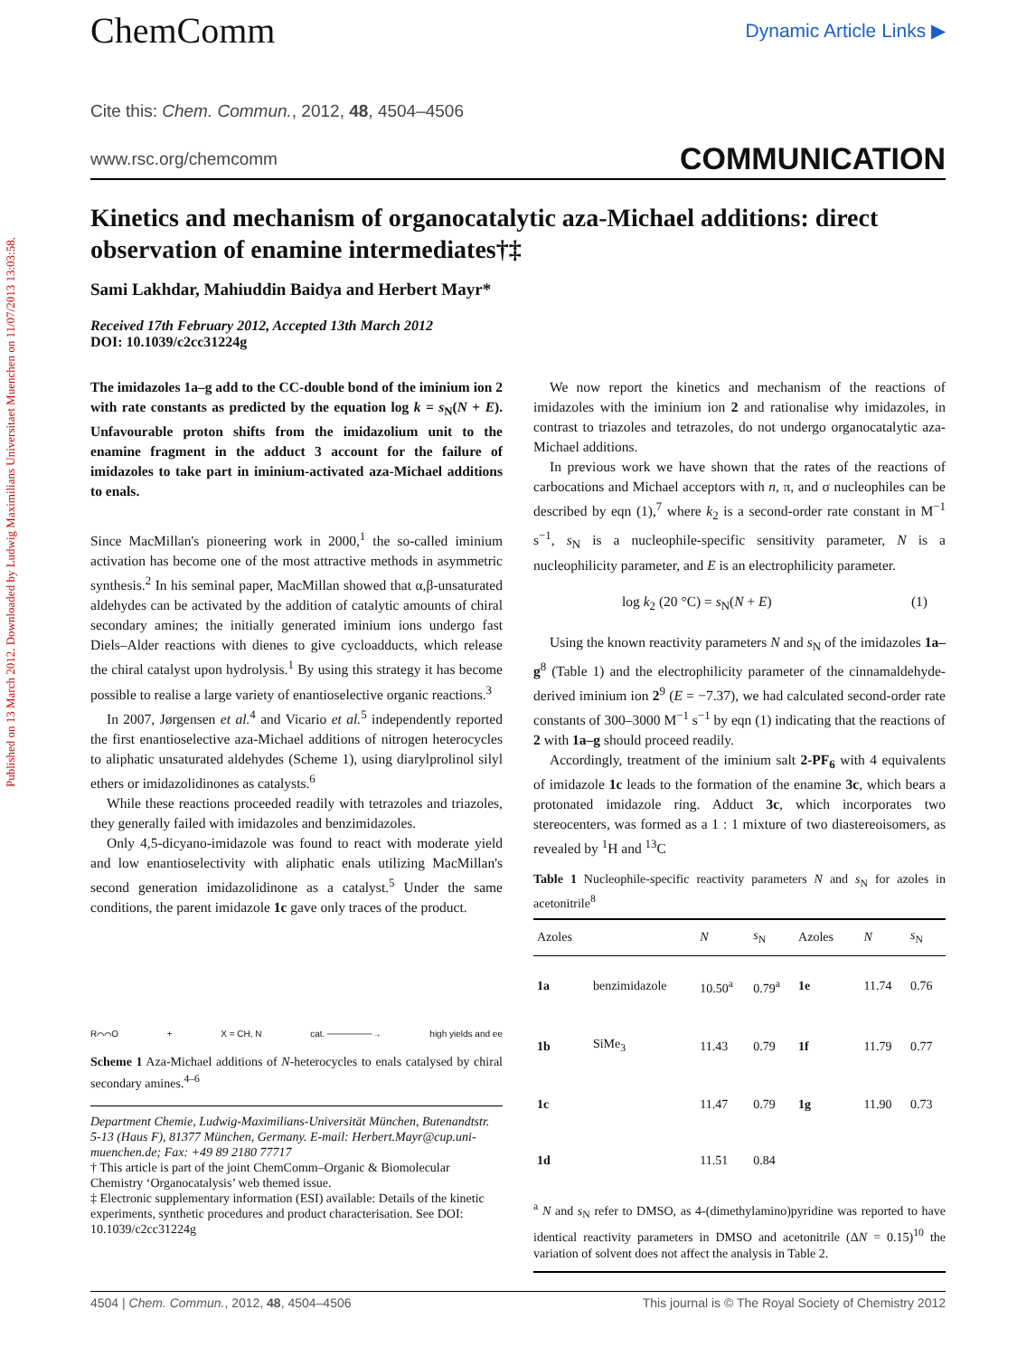Published on 13 March 2012. Downloaded by Ludwig Maximilians Universitaet Muenchen on 11/07/2013 13:03:58.
ChemComm
Dynamic Article Links ▶
Cite this: Chem. Commun., 2012, 48, 4504–4506
www.rsc.org/chemcomm COMMUNICATION
Kinetics and mechanism of organocatalytic aza-Michael additions: direct observation of enamine intermediates†‡
Sami Lakhdar, Mahiuddin Baidya and Herbert Mayr*
Received 17th February 2012, Accepted 13th March 2012
DOI: 10.1039/c2cc31224g
The imidazoles 1a–g add to the CC-double bond of the iminium ion 2 with rate constants as predicted by the equation log k = s<sub>N</sub>(N + E). Unfavourable proton shifts from the imidazolium unit to the enamine fragment in the adduct 3 account for the failure of imidazoles to take part in iminium-activated aza-Michael additions to enals.
Since MacMillan's pioneering work in 2000,<sup>1</sup> the so-called iminium activation has become one of the most attractive methods in asymmetric synthesis.<sup>2</sup> In his seminal paper, MacMillan showed that α,β-unsaturated aldehydes can be activated by the addition of catalytic amounts of chiral secondary amines; the initially generated iminium ions undergo fast Diels–Alder reactions with dienes to give cycloadducts, which release the chiral catalyst upon hydrolysis.<sup>1</sup> By using this strategy it has become possible to realise a large variety of enantioselective organic reactions.<sup>3</sup>
In 2007, Jørgensen et al.<sup>4</sup> and Vicario et al.<sup>5</sup> independently reported the first enantioselective aza-Michael additions of nitrogen heterocycles to aliphatic unsaturated aldehydes (Scheme 1), using diarylprolinol silyl ethers or imidazolidinones as catalysts.<sup>6</sup>
While these reactions proceeded readily with tetrazoles and triazoles, they generally failed with imidazoles and benzimidazoles.
Only 4,5-dicyano-imidazole was found to react with moderate yield and low enantioselectivity with aliphatic enals utilizing MacMillan's second generation imidazolidinone as a catalyst.<sup>5</sup> Under the same conditions, the parent imidazole 1c gave only traces of the product.
R⌒⌒O + X = CH, N cat. ───────→ high yields and ee
Scheme 1 Aza-Michael additions of N-heterocycles to enals catalysed by chiral secondary amines.<sup>4–6</sup>
Department Chemie, Ludwig-Maximilians-Universität München, Butenandtstr. 5-13 (Haus F), 81377 München, Germany. E-mail: Herbert.Mayr@cup.uni-muenchen.de; Fax: +49 89 2180 77717
† This article is part of the joint ChemComm–Organic & Biomolecular Chemistry ‘Organocatalysis’ web themed issue.
‡ Electronic supplementary information (ESI) available: Details of the kinetic experiments, synthetic procedures and product characterisation. See DOI: 10.1039/c2cc31224g
We now report the kinetics and mechanism of the reactions of imidazoles with the iminium ion 2 and rationalise why imidazoles, in contrast to triazoles and tetrazoles, do not undergo organocatalytic aza-Michael additions.
In previous work we have shown that the rates of the reactions of carbocations and Michael acceptors with n, π, and σ nucleophiles can be described by eqn (1),<sup>7</sup> where k<sub>2</sub> is a second-order rate constant in M<sup>−1</sup> s<sup>−1</sup>, s<sub>N</sub> is a nucleophile-specific sensitivity parameter, N is a nucleophilicity parameter, and E is an electrophilicity parameter.
log k<sub>2</sub> (20 °C) = s<sub>N</sub>(N + E) (1)
Using the known reactivity parameters N and s<sub>N</sub> of the imidazoles 1a–g<sup>8</sup> (Table 1) and the electrophilicity parameter of the cinnamaldehyde-derived iminium ion 2<sup>9</sup> (E = −7.37), we had calculated second-order rate constants of 300–3000 M<sup>−1</sup> s<sup>−1</sup> by eqn (1) indicating that the reactions of 2 with 1a–g should proceed readily.
Accordingly, treatment of the iminium salt 2-PF<sub>6</sub> with 4 equivalents of imidazole 1c leads to the formation of the enamine 3c, which bears a protonated imidazole ring. Adduct 3c, which incorporates two stereocenters, was formed as a 1 : 1 mixture of two diastereoisomers, as revealed by <sup>1</sup>H and <sup>13</sup>C
Table 1 Nucleophile-specific reactivity parameters N and s<sub>N</sub> for azoles in acetonitrile<sup>8</sup>
| Azoles | | N | s<sub>N</sub> | Azoles | | N | s<sub>N</sub> |
| --- | --- | --- | --- | --- | --- | --- | --- |
| 1a | benzimidazole | 10.50<sup>a</sup> | 0.79<sup>a</sup> | 1e | | 11.74 | 0.76 |
| 1b | SiMe<sub>3</sub> | 11.43 | 0.79 | 1f | | 11.79 | 0.77 |
| 1c | | 11.47 | 0.79 | 1g | | 11.90 | 0.73 |
| 1d | | 11.51 | 0.84 | | | | |
| <sup>a</sup> N and s<sub>N</sub> refer to DMSO, as 4-(dimethylamino)pyridine was reported to have identical reactivity parameters in DMSO and acetonitrile (Δ N = 0.15)<sup>10</sup> the variation of solvent does not affect the analysis in Table 2. | | | | | | | |
4504 | Chem. Commun., 2012, 48, 4504–4506 This journal is © The Royal Society of Chemistry 2012